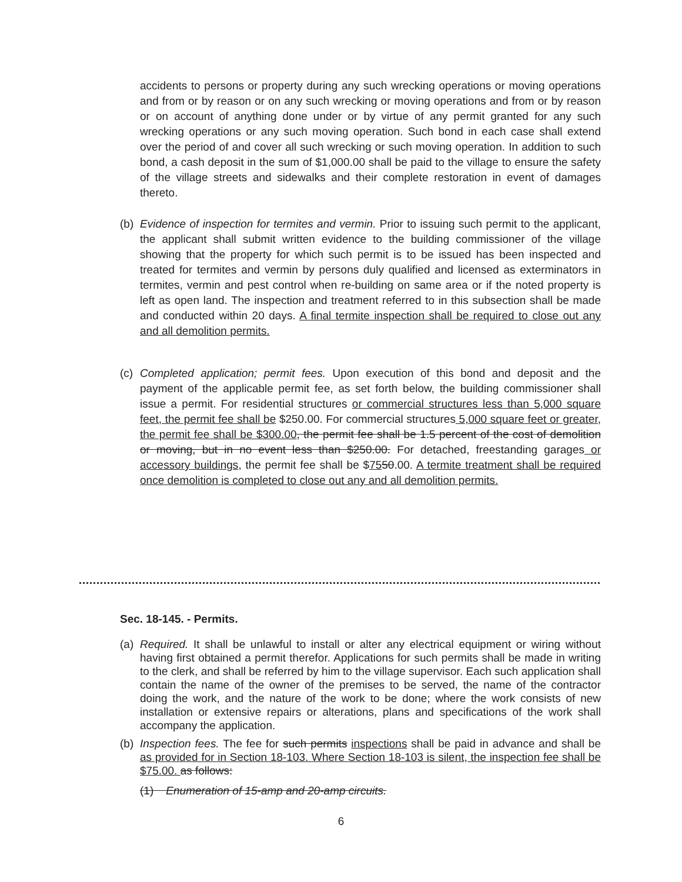accidents to persons or property during any such wrecking operations or moving operations and from or by reason or on any such wrecking or moving operations and from or by reason or on account of anything done under or by virtue of any permit granted for any such wrecking operations or any such moving operation. Such bond in each case shall extend over the period of and cover all such wrecking or such moving operation. In addition to such bond, a cash deposit in the sum of $1,000.00 shall be paid to the village to ensure the safety of the village streets and sidewalks and their complete restoration in event of damages thereto.
(b)
Evidence of inspection for termites and vermin. Prior to issuing such permit to the applicant, the applicant shall submit written evidence to the building commissioner of the village showing that the property for which such permit is to be issued has been inspected and treated for termites and vermin by persons duly qualified and licensed as exterminators in termites, vermin and pest control when re-building on same area or if the noted property is left as open land. The inspection and treatment referred to in this subsection shall be made and conducted within 20 days. A final termite inspection shall be required to close out any and all demolition permits.
(c)
Completed application; permit fees. Upon execution of this bond and deposit and the payment of the applicable permit fee, as set forth below, the building commissioner shall issue a permit. For residential structures or commercial structures less than 5,000 square feet, the permit fee shall be $250.00. For commercial structures 5,000 square feet or greater, the permit fee shall be $300.00, the permit fee shall be 1.5 percent of the cost of demolition or moving, but in no event less than $250.00. For detached, freestanding garages or accessory buildings, the permit fee shall be $7550.00. A termite treatment shall be required once demolition is completed to close out any and all demolition permits.
Sec. 18-145. - Permits.
(a)
Required. It shall be unlawful to install or alter any electrical equipment or wiring without having first obtained a permit therefor. Applications for such permits shall be made in writing to the clerk, and shall be referred by him to the village supervisor. Each such application shall contain the name of the owner of the premises to be served, the name of the contractor doing the work, and the nature of the work to be done; where the work consists of new installation or extensive repairs or alterations, plans and specifications of the work shall accompany the application.
(b)
Inspection fees. The fee for such permits inspections shall be paid in advance and shall be as provided for in Section 18-103. Where Section 18-103 is silent, the inspection fee shall be $75.00. as follows:
(1) Enumeration of 15-amp and 20-amp circuits.
6